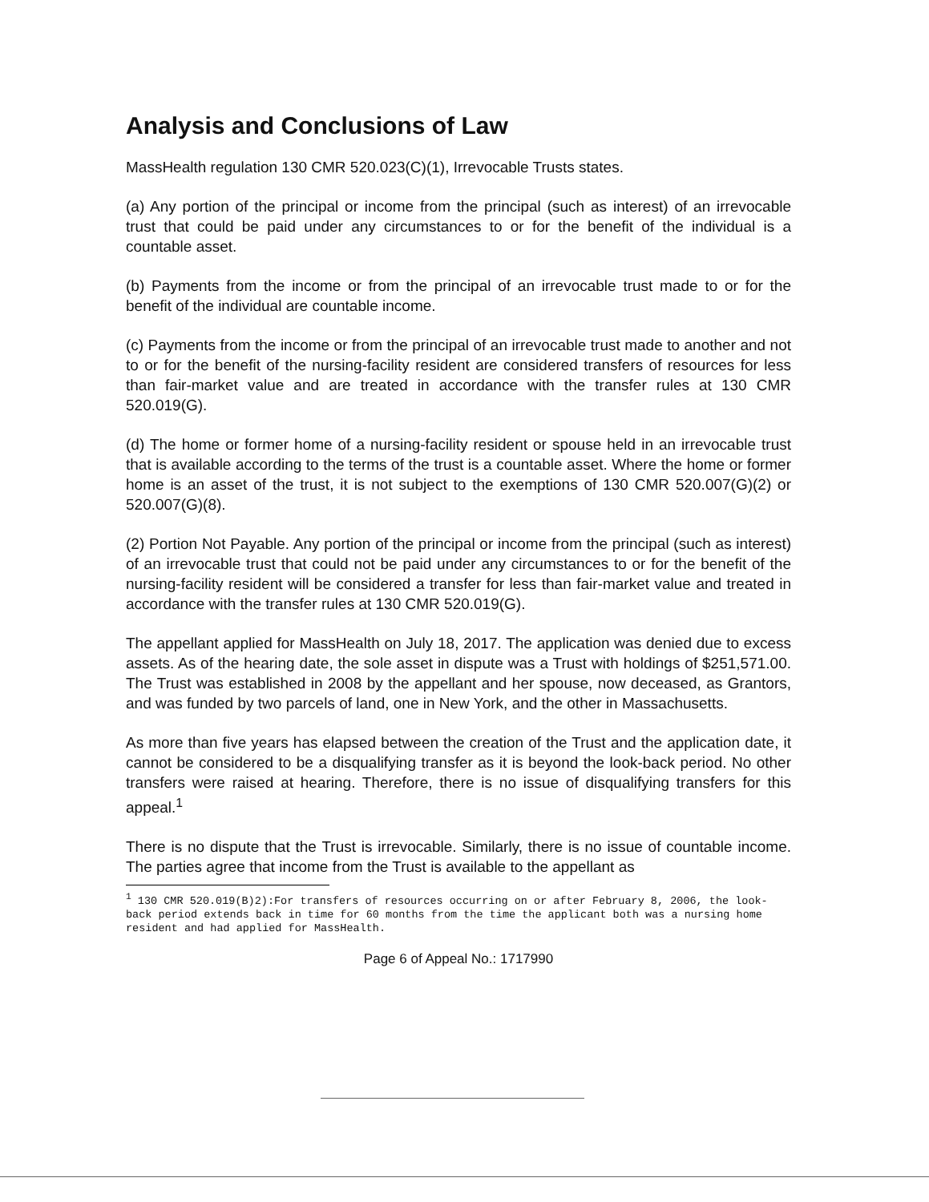Analysis and Conclusions of Law
MassHealth regulation 130 CMR 520.023(C)(1), Irrevocable Trusts states.
(a) Any portion of the principal or income from the principal (such as interest) of an irrevocable trust that could be paid under any circumstances to or for the benefit of the individual is a countable asset.
(b) Payments from the income or from the principal of an irrevocable trust made to or for the benefit of the individual are countable income.
(c) Payments from the income or from the principal of an irrevocable trust made to another and not to or for the benefit of the nursing-facility resident are considered transfers of resources for less than fair-market value and are treated in accordance with the transfer rules at 130 CMR 520.019(G).
(d) The home or former home of a nursing-facility resident or spouse held in an irrevocable trust that is available according to the terms of the trust is a countable asset. Where the home or former home is an asset of the trust, it is not subject to the exemptions of 130 CMR 520.007(G)(2) or 520.007(G)(8).
(2) Portion Not Payable. Any portion of the principal or income from the principal (such as interest) of an irrevocable trust that could not be paid under any circumstances to or for the benefit of the nursing-facility resident will be considered a transfer for less than fair-market value and treated in accordance with the transfer rules at 130 CMR 520.019(G).
The appellant applied for MassHealth on July 18, 2017. The application was denied due to excess assets. As of the hearing date, the sole asset in dispute was a Trust with holdings of $251,571.00. The Trust was established in 2008 by the appellant and her spouse, now deceased, as Grantors, and was funded by two parcels of land, one in New York, and the other in Massachusetts.
As more than five years has elapsed between the creation of the Trust and the application date, it cannot be considered to be a disqualifying transfer as it is beyond the look-back period. No other transfers were raised at hearing. Therefore, there is no issue of disqualifying transfers for this appeal.<sup>1</sup>
There is no dispute that the Trust is irrevocable. Similarly, there is no issue of countable income. The parties agree that income from the Trust is available to the appellant as
<sup>1</sup> 130 CMR 520.019(B)2):For transfers of resources occurring on or after February 8, 2006, the look-back period extends back in time for 60 months from the time the applicant both was a nursing home resident and had applied for MassHealth.
Page 6 of Appeal No.: 1717990